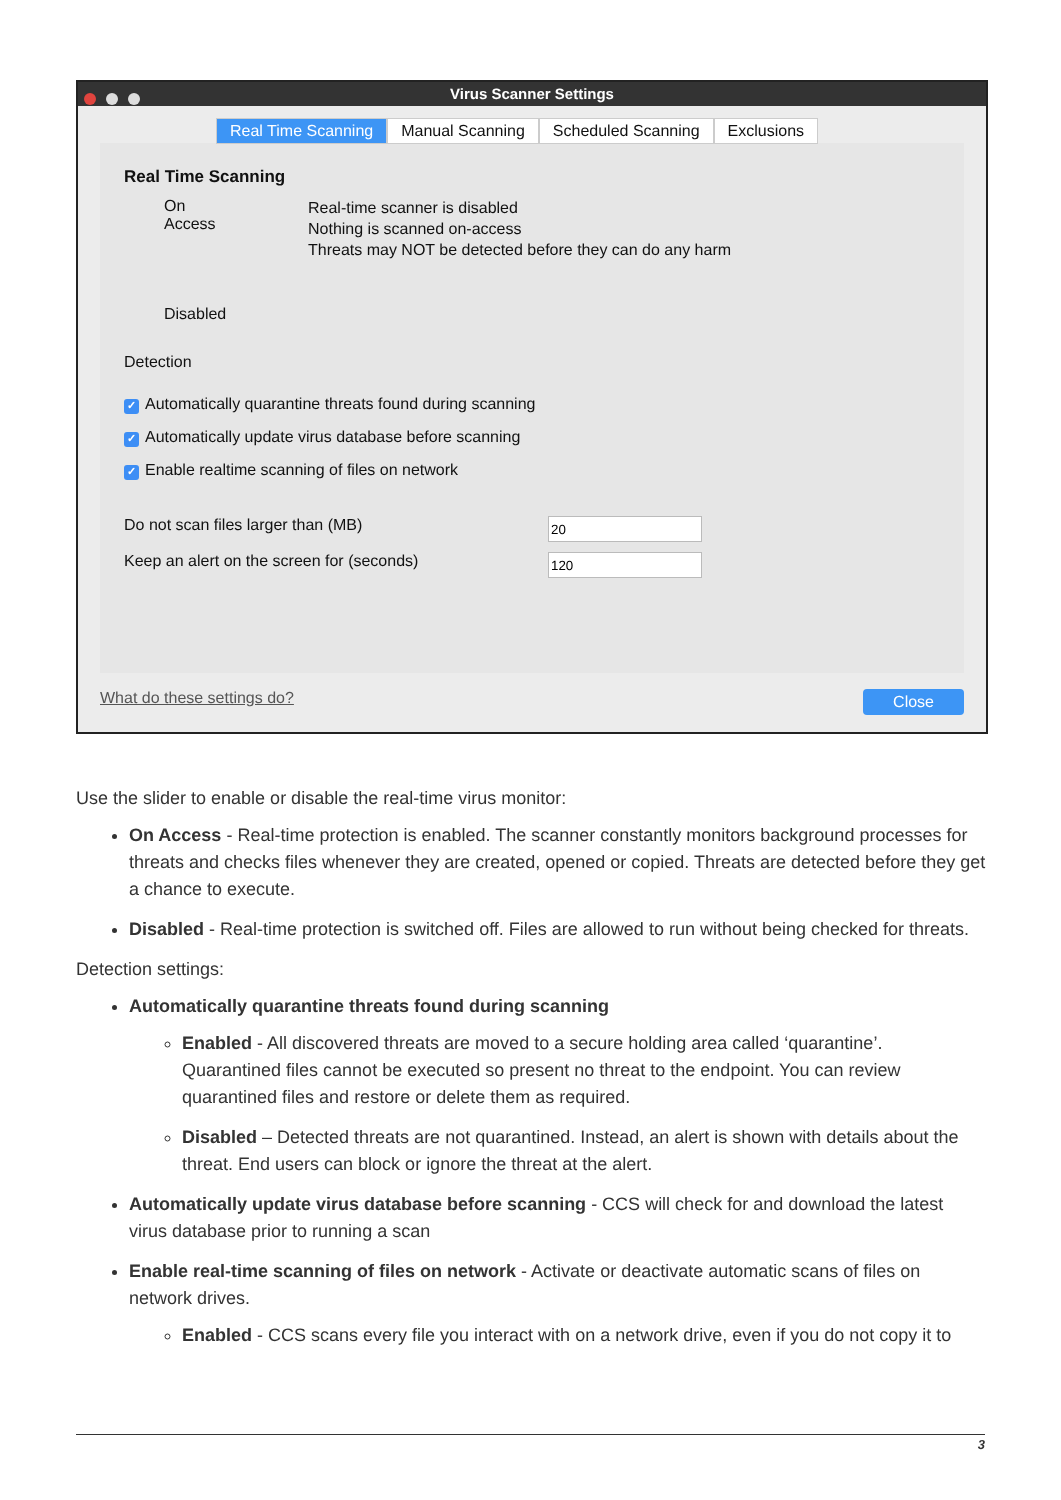Virus Scanner Settings
Real Time Scanning Manual Scanning Scheduled Scanning Exclusions
Real Time Scanning
On Access
Disabled
Real-time scanner is disabled
Nothing is scanned on-access
Threats may NOT be detected before they can do any harm
Detection
✓ Automatically quarantine threats found during scanning
✓ Automatically update virus database before scanning
✓ Enable realtime scanning of files on network
Do not scan files larger than (MB)
Keep an alert on the screen for (seconds)
What do these settings do? Close
Use the slider to enable or disable the real-time virus monitor:
On Access - Real-time protection is enabled. The scanner constantly monitors background processes for threats and checks files whenever they are created, opened or copied. Threats are detected before they get a chance to execute.
Disabled - Real-time protection is switched off. Files are allowed to run without being checked for threats.
Detection settings:
Automatically quarantine threats found during scanning
Enabled - All discovered threats are moved to a secure holding area called ‘quarantine’. Quarantined files cannot be executed so present no threat to the endpoint. You can review quarantined files and restore or delete them as required.
Disabled – Detected threats are not quarantined. Instead, an alert is shown with details about the threat. End users can block or ignore the threat at the alert.
Automatically update virus database before scanning - CCS will check for and download the latest virus database prior to running a scan
Enable real-time scanning of files on network - Activate or deactivate automatic scans of files on network drives.
Enabled - CCS scans every file you interact with on a network drive, even if you do not copy it to
3